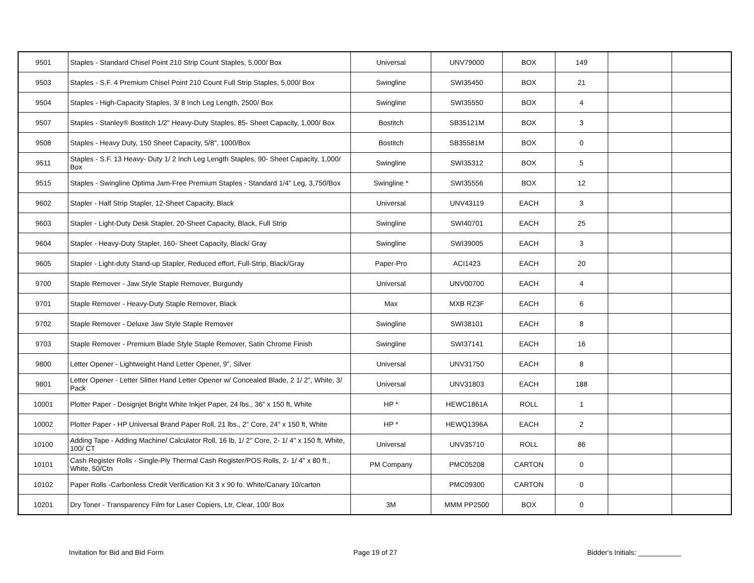| 9501 | Staples - Standard Chisel Point 210 Strip Count Staples, 5,000/ Box | Universal | UNV79000 | BOX | 149 | | |
| 9503 | Staples - S.F. 4 Premium Chisel Point 210 Count Full Strip Staples, 5,000/ Box | Swingline | SWI35450 | BOX | 21 | | |
| 9504 | Staples - High-Capacity Staples, 3/ 8 Inch Leg Length, 2500/ Box | Swingline | SWI35550 | BOX | 4 | | |
| 9507 | Staples - Stanley® Bostitch 1/2" Heavy-Duty Staples, 85- Sheet Capacity, 1,000/ Box | Bostitch | SB35121M | BOX | 3 | | |
| 9508 | Staples - Heavy Duty, 150 Sheet Capacity, 5/8", 1000/Box | Bostitch | SB35581M | BOX | 0 | | |
| 9511 | Staples - S.F. 13 Heavy- Duty 1/ 2 Inch Leg Length Staples, 90- Sheet Capacity, 1,000/ Box | Swingline | SWI35312 | BOX | 5 | | |
| 9515 | Staples - Swingline Optima Jam-Free Premium Staples - Standard 1/4" Leg, 3,750/Box | Swingline * | SWI35556 | BOX | 12 | | |
| 9602 | Stapler - Half Strip Stapler, 12-Sheet Capacity, Black | Universal | UNV43119 | EACH | 3 | | |
| 9603 | Stapler - Light-Duty Desk Stapler, 20-Sheet Capacity, Black, Full Strip | Swingline | SWI40701 | EACH | 25 | | |
| 9604 | Stapler - Heavy-Duty Stapler, 160- Sheet Capacity, Black/ Gray | Swingline | SWI39005 | EACH | 3 | | |
| 9605 | Stapler - Light-duty Stand-up Stapler, Reduced effort, Full-Strip, Black/Gray | Paper-Pro | ACI1423 | EACH | 20 | | |
| 9700 | Staple Remover - Jaw Style Staple Remover, Burgundy | Universal | UNV00700 | EACH | 4 | | |
| 9701 | Staple Remover - Heavy-Duty Staple Remover, Black | Max | MXB RZ3F | EACH | 6 | | |
| 9702 | Staple Remover - Deluxe Jaw Style Staple Remover | Swingline | SWI38101 | EACH | 8 | | |
| 9703 | Staple Remover - Premium Blade Style Staple Remover, Satin Chrome Finish | Swingline | SWI37141 | EACH | 16 | | |
| 9800 | Letter Opener - Lightweight Hand Letter Opener, 9", Silver | Universal | UNV31750 | EACH | 8 | | |
| 9801 | Letter Opener - Letter Slitter Hand Letter Opener w/ Concealed Blade, 2 1/ 2", White, 3/ Pack | Universal | UNV31803 | EACH | 188 | | |
| 10001 | Plotter Paper - Designjet Bright White Inkjet Paper, 24 lbs., 36" x 150 ft, White | HP * | HEWC1861A | ROLL | 1 | | |
| 10002 | Plotter Paper - HP Universal Brand Paper Roll, 21 lbs., 2" Core, 24" x 150 ft, White | HP * | HEWQ1396A | EACH | 2 | | |
| 10100 | Adding Tape - Adding Machine/ Calculator Roll, 16 lb, 1/ 2" Core, 2- 1/ 4" x 150 ft, White, 100/ CT | Universal | UNV35710 | ROLL | 86 | | |
| 10101 | Cash Register Rolls - Single-Ply Thermal Cash Register/POS Rolls, 2- 1/ 4" x 80 ft., White, 50/Ctn | PM Company | PMC05208 | CARTON | 0 | | |
| 10102 | Paper Rolls -Carbonless Credit Verification Kit 3 x 90 fo. White/Canary 10/carton | | PMC09300 | CARTON | 0 | | |
| 10201 | Dry Toner - Transparency Film for Laser Copiers, Ltr, Clear, 100/ Box | 3M | MMM PP2500 | BOX | 0 | | |
Invitation for Bid and Bid Form Page 19 of 27 Bidder's Initials: ___________